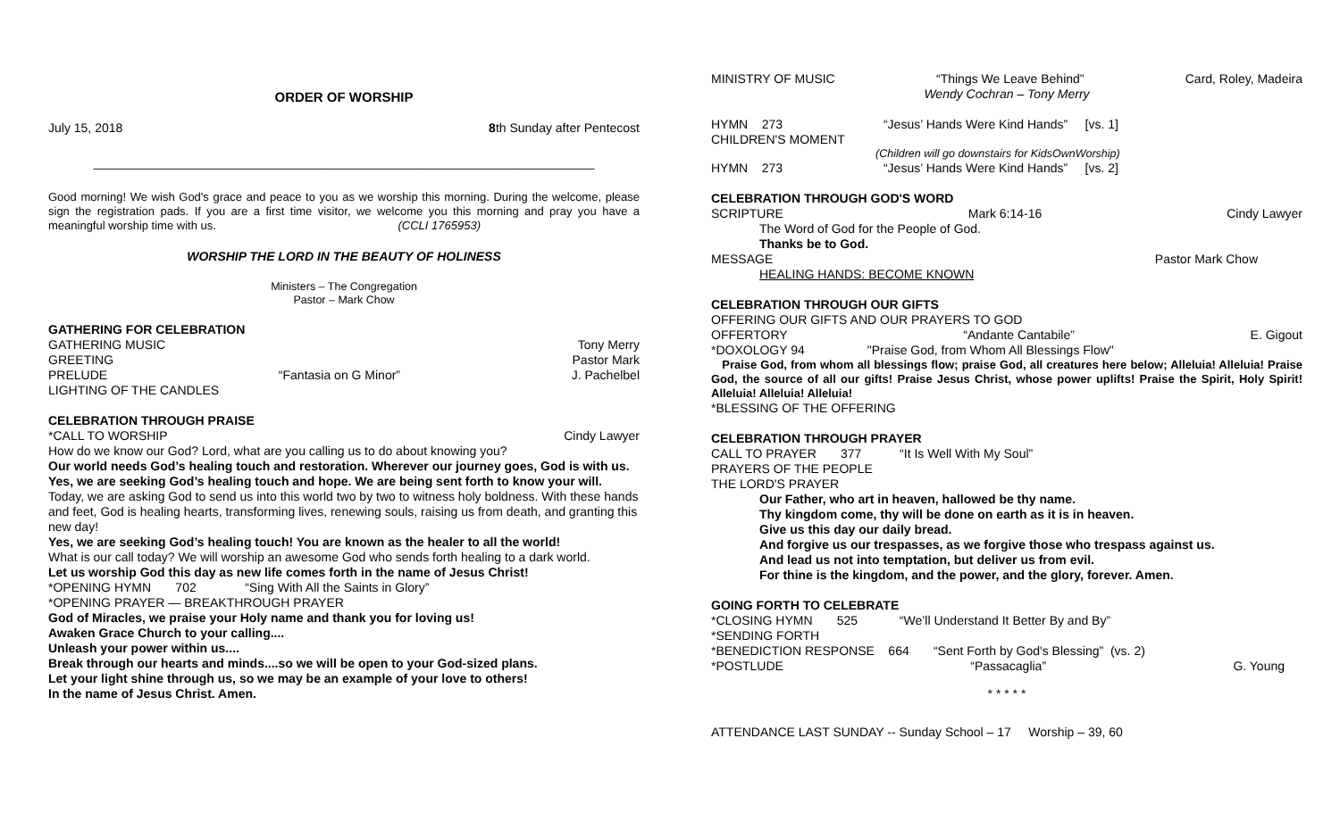ORDER OF WORSHIP
July 15, 2018 8th Sunday after Pentecost
________________________________________________________________________
Good morning! We wish God's grace and peace to you as we worship this morning. During the welcome, please sign the registration pads. If you are a first time visitor, we welcome you this morning and pray you have a meaningful worship time with us. (CCLI 1765953)
WORSHIP THE LORD IN THE BEAUTY OF HOLINESS
Ministers – The Congregation
Pastor – Mark Chow
GATHERING FOR CELEBRATION
GATHERING MUSIC Tony Merry
GREETING Pastor Mark
PRELUDE “Fantasia on G Minor” J. Pachelbel
LIGHTING OF THE CANDLES
CELEBRATION THROUGH PRAISE
*CALL TO WORSHIP Cindy Lawyer
How do we know our God? Lord, what are you calling us to do about knowing you?
Our world needs God’s healing touch and restoration. Wherever our journey goes, God is with us. Yes, we are seeking God’s healing touch and hope. We are being sent forth to know your will.
Today, we are asking God to send us into this world two by two to witness holy boldness. With these hands and feet, God is healing hearts, transforming lives, renewing souls, raising us from death, and granting this new day!
Yes, we are seeking God’s healing touch! You are known as the healer to all the world!
What is our call today? We will worship an awesome God who sends forth healing to a dark world.
Let us worship God this day as new life comes forth in the name of Jesus Christ!
*OPENING HYMN 702 “Sing With All the Saints in Glory”
*OPENING PRAYER — BREAKTHROUGH PRAYER
God of Miracles, we praise your Holy name and thank you for loving us!
Awaken Grace Church to your calling....
Unleash your power within us....
Break through our hearts and minds....so we will be open to your God-sized plans.
Let your light shine through us, so we may be an example of your love to others!
In the name of Jesus Christ. Amen.
MINISTRY OF MUSIC “Things We Leave Behind” Card, Roley, Madeira
Wendy Cochran – Tony Merry
HYMN 273 “Jesus’ Hands Were Kind Hands” [vs. 1]
CHILDREN'S MOMENT
(Children will go downstairs for KidsOwnWorship)
HYMN 273 “Jesus’ Hands Were Kind Hands” [vs. 2]
CELEBRATION THROUGH GOD'S WORD
SCRIPTURE Mark 6:14-16 Cindy Lawyer
The Word of God for the People of God.
Thanks be to God.
MESSAGE Pastor Mark Chow
HEALING HANDS: BECOME KNOWN
CELEBRATION THROUGH OUR GIFTS
OFFERING OUR GIFTS AND OUR PRAYERS TO GOD
OFFERTORY “Andante Cantabile” E. Gigout
*DOXOLOGY 94 "Praise God, from Whom All Blessings Flow"
Praise God, from whom all blessings flow; praise God, all creatures here below; Alleluia! Alleluia! Praise God, the source of all our gifts! Praise Jesus Christ, whose power uplifts! Praise the Spirit, Holy Spirit! Alleluia! Alleluia! Alleluia!
*BLESSING OF THE OFFERING
CELEBRATION THROUGH PRAYER
CALL TO PRAYER 377 “It Is Well With My Soul”
PRAYERS OF THE PEOPLE
THE LORD'S PRAYER
Our Father, who art in heaven, hallowed be thy name.
Thy kingdom come, thy will be done on earth as it is in heaven.
Give us this day our daily bread.
And forgive us our trespasses, as we forgive those who trespass against us.
And lead us not into temptation, but deliver us from evil.
For thine is the kingdom, and the power, and the glory, forever. Amen.
GOING FORTH TO CELEBRATE
*CLOSING HYMN 525 “We’ll Understand It Better By and By”
*SENDING FORTH
*BENEDICTION RESPONSE 664 “Sent Forth by God's Blessing” (vs. 2)
*POSTLUDE “Passacaglia” G. Young
* * * * *
ATTENDANCE LAST SUNDAY -- Sunday School – 17 Worship – 39, 60